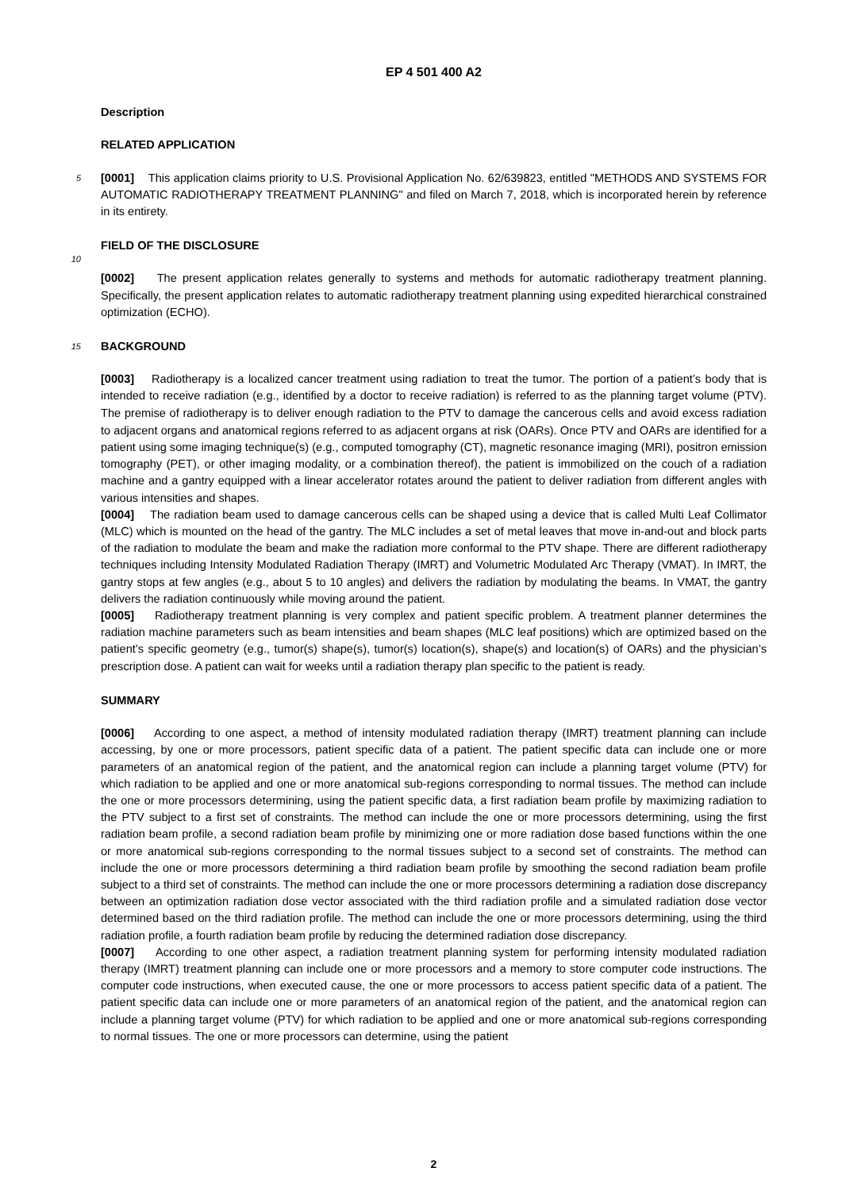EP 4 501 400 A2
Description
RELATED APPLICATION
5
[0001] This application claims priority to U.S. Provisional Application No. 62/639823, entitled "METHODS AND SYSTEMS FOR AUTOMATIC RADIOTHERAPY TREATMENT PLANNING" and filed on March 7, 2018, which is incorporated herein by reference in its entirety.
FIELD OF THE DISCLOSURE
10
[0002] The present application relates generally to systems and methods for automatic radiotherapy treatment planning. Specifically, the present application relates to automatic radiotherapy treatment planning using expedited hierarchical constrained optimization (ECHO).
15
BACKGROUND
[0003] Radiotherapy is a localized cancer treatment using radiation to treat the tumor. The portion of a patient’s body that is intended to receive radiation (e.g., identified by a doctor to receive radiation) is referred to as the planning target volume (PTV). The premise of radiotherapy is to deliver enough radiation to the PTV to damage the cancerous cells and avoid excess radiation to adjacent organs and anatomical regions referred to as adjacent organs at risk (OARs). Once PTV and OARs are identified for a patient using some imaging technique(s) (e.g., computed tomography (CT), magnetic resonance imaging (MRI), positron emission tomography (PET), or other imaging modality, or a combination thereof), the patient is immobilized on the couch of a radiation machine and a gantry equipped with a linear accelerator rotates around the patient to deliver radiation from different angles with various intensities and shapes.
[0004] The radiation beam used to damage cancerous cells can be shaped using a device that is called Multi Leaf Collimator (MLC) which is mounted on the head of the gantry. The MLC includes a set of metal leaves that move in-and-out and block parts of the radiation to modulate the beam and make the radiation more conformal to the PTV shape. There are different radiotherapy techniques including Intensity Modulated Radiation Therapy (IMRT) and Volumetric Modulated Arc Therapy (VMAT). In IMRT, the gantry stops at few angles (e.g., about 5 to 10 angles) and delivers the radiation by modulating the beams. In VMAT, the gantry delivers the radiation continuously while moving around the patient.
[0005] Radiotherapy treatment planning is very complex and patient specific problem. A treatment planner determines the radiation machine parameters such as beam intensities and beam shapes (MLC leaf positions) which are optimized based on the patient’s specific geometry (e.g., tumor(s) shape(s), tumor(s) location(s), shape(s) and location(s) of OARs) and the physician’s prescription dose. A patient can wait for weeks until a radiation therapy plan specific to the patient is ready.
SUMMARY
[0006] According to one aspect, a method of intensity modulated radiation therapy (IMRT) treatment planning can include accessing, by one or more processors, patient specific data of a patient. The patient specific data can include one or more parameters of an anatomical region of the patient, and the anatomical region can include a planning target volume (PTV) for which radiation to be applied and one or more anatomical sub-regions corresponding to normal tissues. The method can include the one or more processors determining, using the patient specific data, a first radiation beam profile by maximizing radiation to the PTV subject to a first set of constraints. The method can include the one or more processors determining, using the first radiation beam profile, a second radiation beam profile by minimizing one or more radiation dose based functions within the one or more anatomical sub-regions corresponding to the normal tissues subject to a second set of constraints. The method can include the one or more processors determining a third radiation beam profile by smoothing the second radiation beam profile subject to a third set of constraints. The method can include the one or more processors determining a radiation dose discrepancy between an optimization radiation dose vector associated with the third radiation profile and a simulated radiation dose vector determined based on the third radiation profile. The method can include the one or more processors determining, using the third radiation profile, a fourth radiation beam profile by reducing the determined radiation dose discrepancy.
[0007] According to one other aspect, a radiation treatment planning system for performing intensity modulated radiation therapy (IMRT) treatment planning can include one or more processors and a memory to store computer code instructions. The computer code instructions, when executed cause, the one or more processors to access patient specific data of a patient. The patient specific data can include one or more parameters of an anatomical region of the patient, and the anatomical region can include a planning target volume (PTV) for which radiation to be applied and one or more anatomical sub-regions corresponding to normal tissues. The one or more processors can determine, using the patient
2